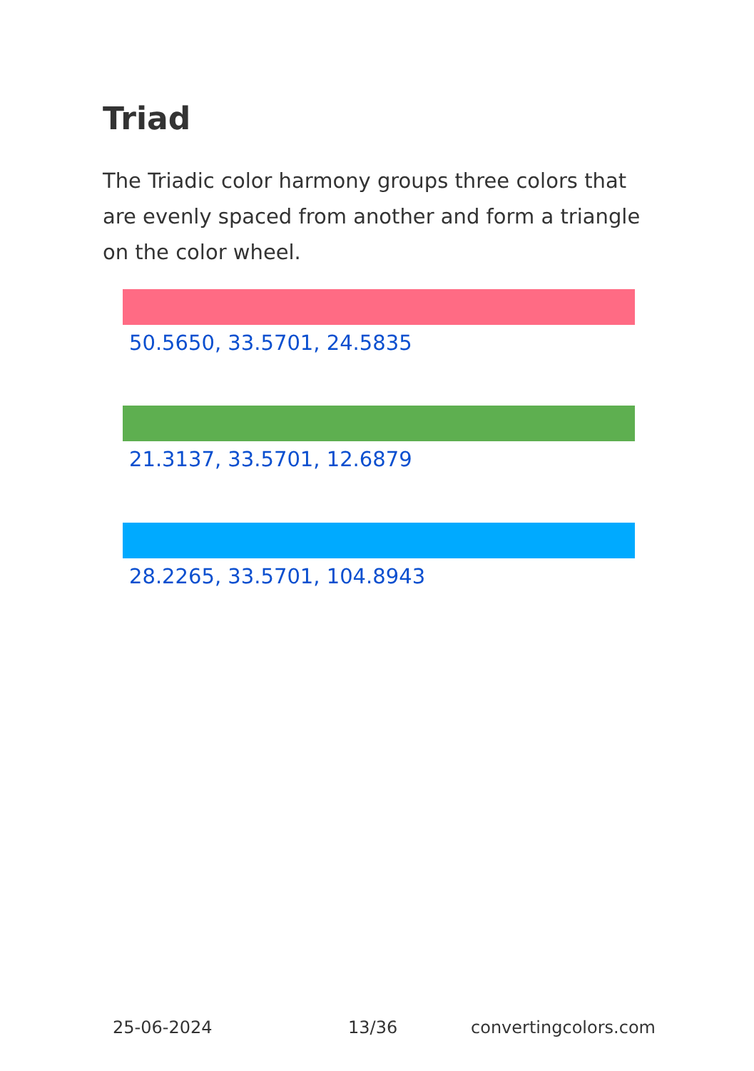Triad
The Triadic color harmony groups three colors that are evenly spaced from another and form a triangle on the color wheel.
50.5650, 33.5701, 24.5835
21.3137, 33.5701, 12.6879
28.2265, 33.5701, 104.8943
25-06-2024 13/36 convertingcolors.com